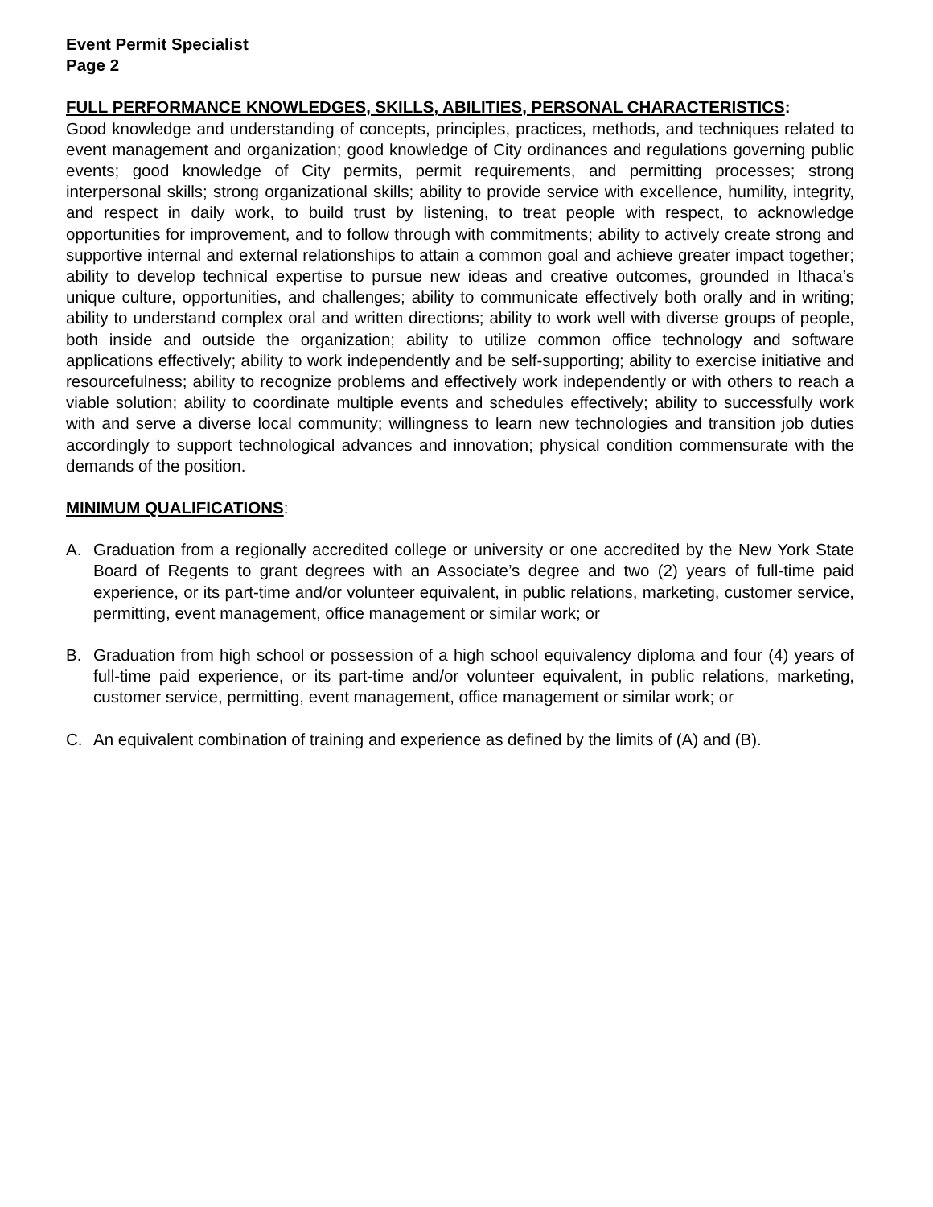Event Permit Specialist
Page 2
FULL PERFORMANCE KNOWLEDGES, SKILLS, ABILITIES, PERSONAL CHARACTERISTICS:
Good knowledge and understanding of concepts, principles, practices, methods, and techniques related to event management and organization; good knowledge of City ordinances and regulations governing public events; good knowledge of City permits, permit requirements, and permitting processes; strong interpersonal skills; strong organizational skills; ability to provide service with excellence, humility, integrity, and respect in daily work, to build trust by listening, to treat people with respect, to acknowledge opportunities for improvement, and to follow through with commitments; ability to actively create strong and supportive internal and external relationships to attain a common goal and achieve greater impact together; ability to develop technical expertise to pursue new ideas and creative outcomes, grounded in Ithaca’s unique culture, opportunities, and challenges; ability to communicate effectively both orally and in writing; ability to understand complex oral and written directions; ability to work well with diverse groups of people, both inside and outside the organization; ability to utilize common office technology and software applications effectively; ability to work independently and be self-supporting; ability to exercise initiative and resourcefulness; ability to recognize problems and effectively work independently or with others to reach a viable solution; ability to coordinate multiple events and schedules effectively; ability to successfully work with and serve a diverse local community; willingness to learn new technologies and transition job duties accordingly to support technological advances and innovation; physical condition commensurate with the demands of the position.
MINIMUM QUALIFICATIONS:
A. Graduation from a regionally accredited college or university or one accredited by the New York State Board of Regents to grant degrees with an Associate’s degree and two (2) years of full-time paid experience, or its part-time and/or volunteer equivalent, in public relations, marketing, customer service, permitting, event management, office management or similar work; or
B. Graduation from high school or possession of a high school equivalency diploma and four (4) years of full-time paid experience, or its part-time and/or volunteer equivalent, in public relations, marketing, customer service, permitting, event management, office management or similar work; or
C. An equivalent combination of training and experience as defined by the limits of (A) and (B).